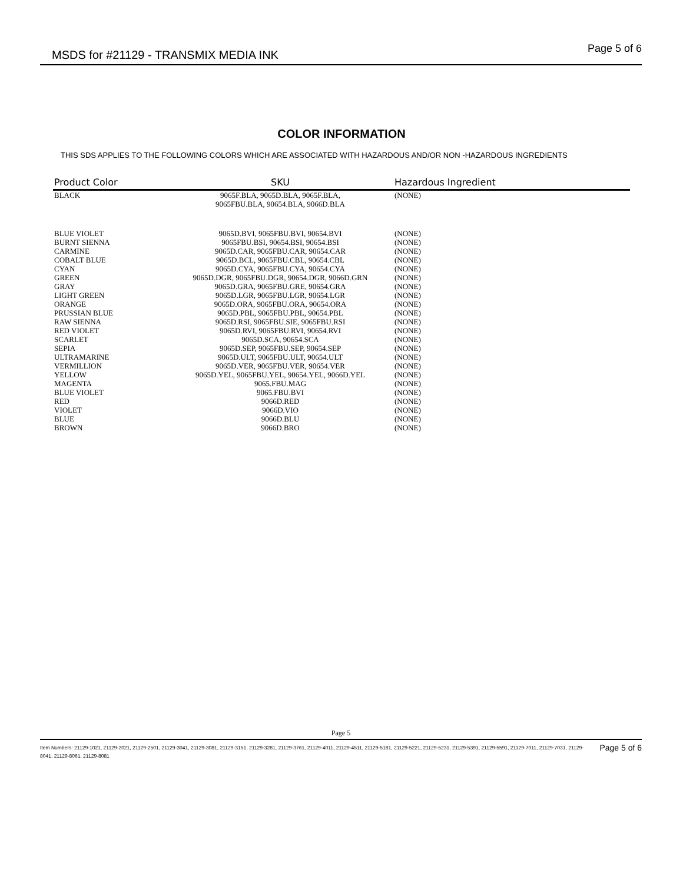MSDS for #21129 - TRANSMIX MEDIA INK Page 5 of 6
COLOR INFORMATION
THIS SDS APPLIES TO THE FOLLOWING COLORS WHICH ARE ASSOCIATED WITH HAZARDOUS AND/OR NON -HAZARDOUS INGREDIENTS
| Product Color | SKU | Hazardous Ingredient |
| --- | --- | --- |
| BLACK | 9065F.BLA, 9065D.BLA, 9065F.BLA, 9065FBU.BLA, 90654.BLA, 9066D.BLA | (NONE) |
| BLUE VIOLET | 9065D.BVI, 9065FBU.BVI, 90654.BVI | (NONE) |
| BURNT SIENNA | 9065FBU.BSI, 90654.BSI, 90654.BSI | (NONE) |
| CARMINE | 9065D.CAR, 9065FBU.CAR, 90654.CAR | (NONE) |
| COBALT BLUE | 9065D.BCL, 9065FBU.CBL, 90654.CBL | (NONE) |
| CYAN | 9065D.CYA, 9065FBU.CYA, 90654.CYA | (NONE) |
| GREEN | 9065D.DGR, 9065FBU.DGR, 90654.DGR, 9066D.GRN | (NONE) |
| GRAY | 9065D.GRA, 9065FBU.GRE, 90654.GRA | (NONE) |
| LIGHT GREEN | 9065D.LGR, 9065FBU.LGR, 90654.LGR | (NONE) |
| ORANGE | 9065D.ORA, 9065FBU.ORA, 90654.ORA | (NONE) |
| PRUSSIAN BLUE | 9065D.PBL, 9065FBU.PBL, 90654.PBL | (NONE) |
| RAW SIENNA | 9065D.RSI, 9065FBU.SIE, 9065FBU.RSI | (NONE) |
| RED VIOLET | 9065D.RVI, 9065FBU.RVI, 90654.RVI | (NONE) |
| SCARLET | 9065D.SCA, 90654.SCA | (NONE) |
| SEPIA | 9065D.SEP, 9065FBU.SEP, 90654.SEP | (NONE) |
| ULTRAMARINE | 9065D.ULT, 9065FBU.ULT, 90654.ULT | (NONE) |
| VERMILLION | 9065D.VER, 9065FBU.VER, 90654.VER | (NONE) |
| YELLOW | 9065D.YEL, 9065FBU.YEL, 90654.YEL, 9066D.YEL | (NONE) |
| MAGENTA | 9065.FBU.MAG | (NONE) |
| BLUE VIOLET | 9065.FBU.BVI | (NONE) |
| RED | 9066D.RED | (NONE) |
| VIOLET | 9066D.VIO | (NONE) |
| BLUE | 9066D.BLU | (NONE) |
| BROWN | 9066D.BRO | (NONE) |
Page 5
Item Numbers: 21129-1021, 21129-2021, 21129-2501, 21129-3041, 21129-3081, 21129-3151, 21129-3281, 21129-3761, 21129-4011, 21129-4511, 21129-5181, 21129-5221, 21129-5231, 21129-5391, 21129-5591, 21129-7011, 21129-7031, 21129-8041, 21129-8061, 21129-8081 Page 5 of 6